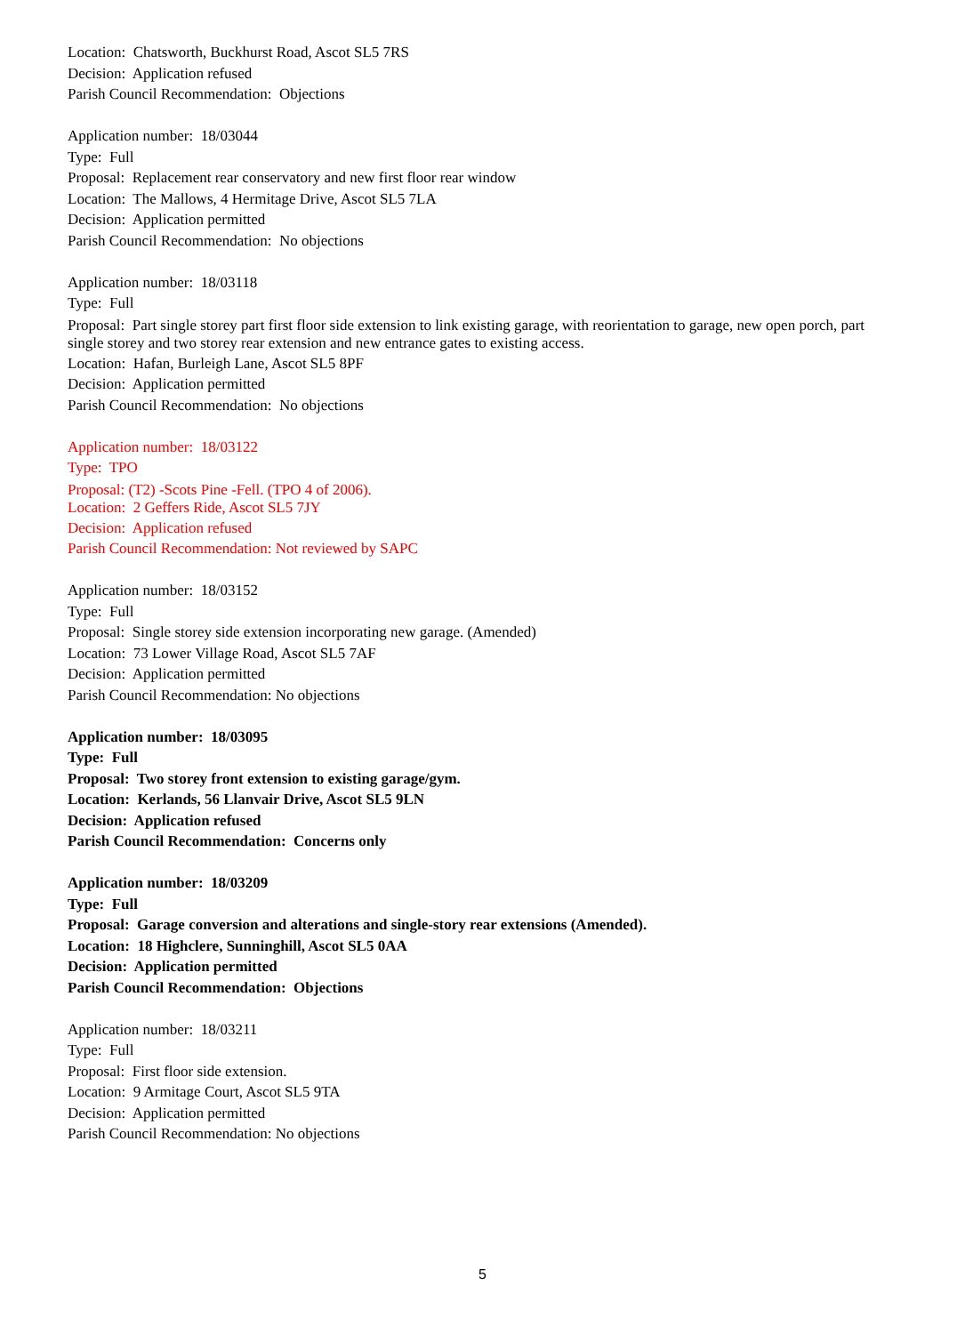Location: Chatsworth, Buckhurst Road, Ascot SL5 7RS
Decision: Application refused
Parish Council Recommendation: Objections
Application number: 18/03044
Type: Full
Proposal: Replacement rear conservatory and new first floor rear window
Location: The Mallows, 4 Hermitage Drive, Ascot SL5 7LA
Decision: Application permitted
Parish Council Recommendation: No objections
Application number: 18/03118
Type: Full
Proposal: Part single storey part first floor side extension to link existing garage, with reorientation to garage, new open porch, part single storey and two storey rear extension and new entrance gates to existing access.
Location: Hafan, Burleigh Lane, Ascot SL5 8PF
Decision: Application permitted
Parish Council Recommendation: No objections
Application number: 18/03122
Type: TPO
Proposal: (T2) -Scots Pine -Fell. (TPO 4 of 2006).
Location: 2 Geffers Ride, Ascot SL5 7JY
Decision: Application refused
Parish Council Recommendation: Not reviewed by SAPC
Application number: 18/03152
Type: Full
Proposal: Single storey side extension incorporating new garage. (Amended)
Location: 73 Lower Village Road, Ascot SL5 7AF
Decision: Application permitted
Parish Council Recommendation: No objections
Application number: 18/03095
Type: Full
Proposal: Two storey front extension to existing garage/gym.
Location: Kerlands, 56 Llanvair Drive, Ascot SL5 9LN
Decision: Application refused
Parish Council Recommendation: Concerns only
Application number: 18/03209
Type: Full
Proposal: Garage conversion and alterations and single-story rear extensions (Amended).
Location: 18 Highclere, Sunninghill, Ascot SL5 0AA
Decision: Application permitted
Parish Council Recommendation: Objections
Application number: 18/03211
Type: Full
Proposal: First floor side extension.
Location: 9 Armitage Court, Ascot SL5 9TA
Decision: Application permitted
Parish Council Recommendation: No objections
5